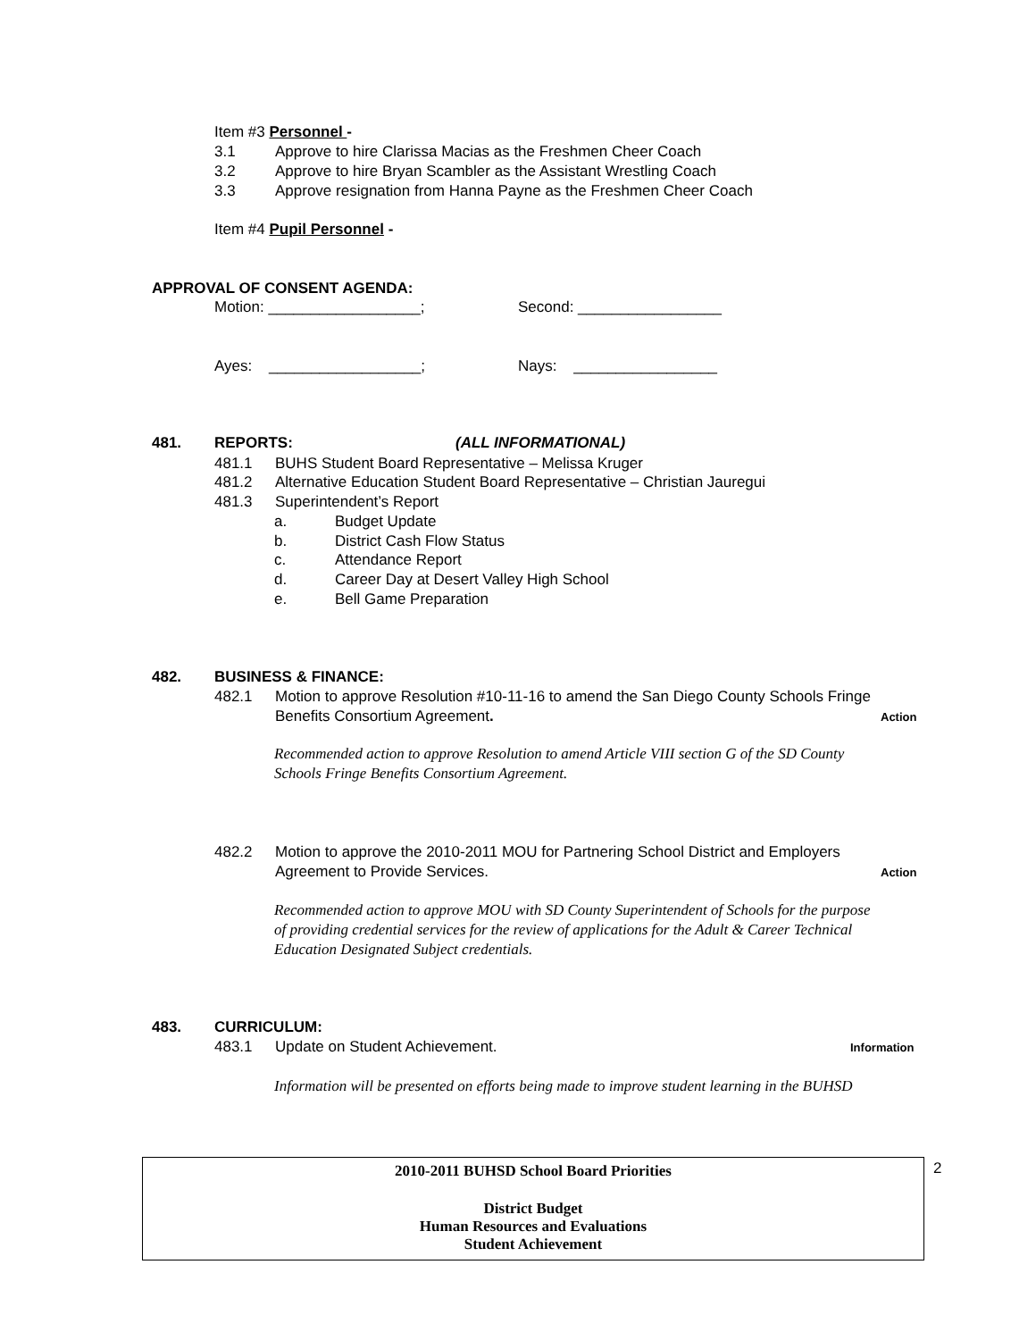Item #3 Personnel -
3.1 Approve to hire Clarissa Macias as the Freshmen Cheer Coach
3.2 Approve to hire Bryan Scambler as the Assistant Wrestling Coach
3.3 Approve resignation from Hanna Payne as the Freshmen Cheer Coach
Item #4 Pupil Personnel -
APPROVAL OF CONSENT AGENDA:
Motion: __________________; Second: _________________
Ayes: __________________; Nays: _________________
481. REPORTS: (ALL INFORMATIONAL)
481.1 BUHS Student Board Representative – Melissa Kruger
481.2 Alternative Education Student Board Representative – Christian Jauregui
481.3 Superintendent’s Report
a. Budget Update
b. District Cash Flow Status
c. Attendance Report
d. Career Day at Desert Valley High School
e. Bell Game Preparation
482. BUSINESS & FINANCE:
482.1 Motion to approve Resolution #10-11-16 to amend the San Diego County Schools Fringe
Benefits Consortium Agreement. Action
Recommended action to approve Resolution to amend Article VIII section G of the SD County
Schools Fringe Benefits Consortium Agreement.
482.2 Motion to approve the 2010-2011 MOU for Partnering School District and Employers
Agreement to Provide Services. Action
Recommended action to approve MOU with SD County Superintendent of Schools for the purpose
of providing credential services for the review of applications for the Adult & Career Technical
Education Designated Subject credentials.
483. CURRICULUM:
483.1 Update on Student Achievement. Information
Information will be presented on efforts being made to improve student learning in the BUHSD
2010-2011 BUHSD School Board Priorities
District Budget
Human Resources and Evaluations
Student Achievement
2